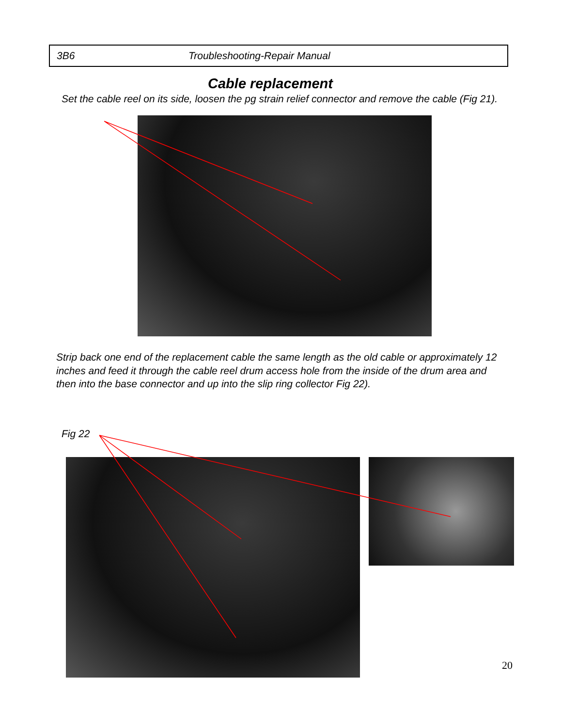3B6 Troubleshooting-Repair Manual
Cable replacement
Set the cable reel on its side, loosen the pg strain relief connector and remove the cable (Fig 21).
Strip back one end of the replacement cable the same length as the old cable or approximately 12 inches and feed it through the cable reel drum access hole from the inside of the drum area and then into the base connector and up into the slip ring collector Fig 22).
Fig 22
20